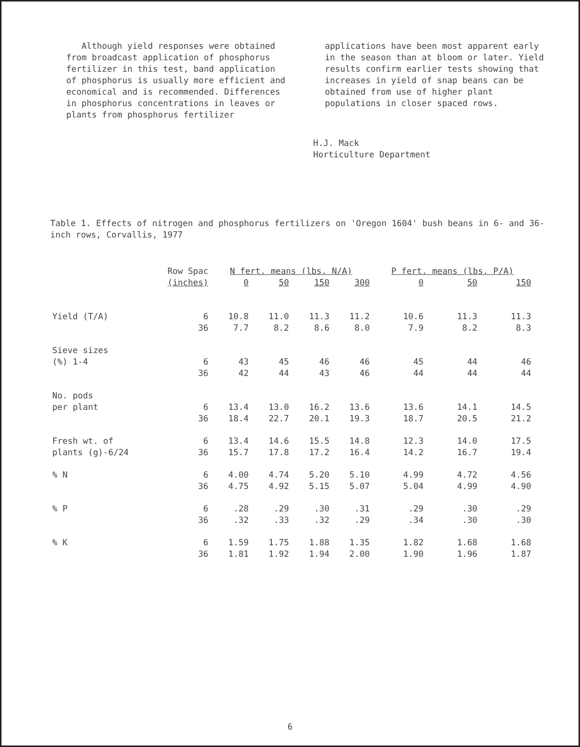Although yield responses were obtained from broadcast application of phosphorus fertilizer in this test, band application of phosphorus is usually more efficient and economical and is recommended. Differences in phosphorus concentrations in leaves or plants from phosphorus fertilizer
applications have been most apparent early in the season than at bloom or later. Yield results confirm earlier tests showing that increases in yield of snap beans can be obtained from use of higher plant populations in closer spaced rows.
H.J. Mack
Horticulture Department
Table 1. Effects of nitrogen and phosphorus fertilizers on 'Oregon 1604' bush beans in 6- and 36-inch rows, Corvallis, 1977
| | Row Spac | N fert. means (lbs. N/A) | | | | P fert. means (lbs. P/A) | | |
| --- | --- | --- | --- | --- | --- | --- | --- | --- |
| | (inches) | 0 | 50 | 150 | 300 | 0 | 50 | 150 |
| Yield (T/A) | 6 | 10.8 | 11.0 | 11.3 | 11.2 | 10.6 | 11.3 | 11.3 |
| | 36 | 7.7 | 8.2 | 8.6 | 8.0 | 7.9 | 8.2 | 8.3 |
| Sieve sizes | | | | | | | | |
| (%) 1-4 | 6 | 43 | 45 | 46 | 46 | 45 | 44 | 46 |
| | 36 | 42 | 44 | 43 | 46 | 44 | 44 | 44 |
| No. pods | | | | | | | | |
| per plant | 6 | 13.4 | 13.0 | 16.2 | 13.6 | 13.6 | 14.1 | 14.5 |
| | 36 | 18.4 | 22.7 | 20.1 | 19.3 | 18.7 | 20.5 | 21.2 |
| Fresh wt. of | 6 | 13.4 | 14.6 | 15.5 | 14.8 | 12.3 | 14.0 | 17.5 |
| plants (g)-6/24 | 36 | 15.7 | 17.8 | 17.2 | 16.4 | 14.2 | 16.7 | 19.4 |
| % N | 6 | 4.00 | 4.74 | 5.20 | 5.10 | 4.99 | 4.72 | 4.56 |
| | 36 | 4.75 | 4.92 | 5.15 | 5.07 | 5.04 | 4.99 | 4.90 |
| % P | 6 | .28 | .29 | .30 | .31 | .29 | .30 | .29 |
| | 36 | .32 | .33 | .32 | .29 | .34 | .30 | .30 |
| % K | 6 | 1.59 | 1.75 | 1.88 | 1.35 | 1.82 | 1.68 | 1.68 |
| | 36 | 1.81 | 1.92 | 1.94 | 2.00 | 1.90 | 1.96 | 1.87 |
6